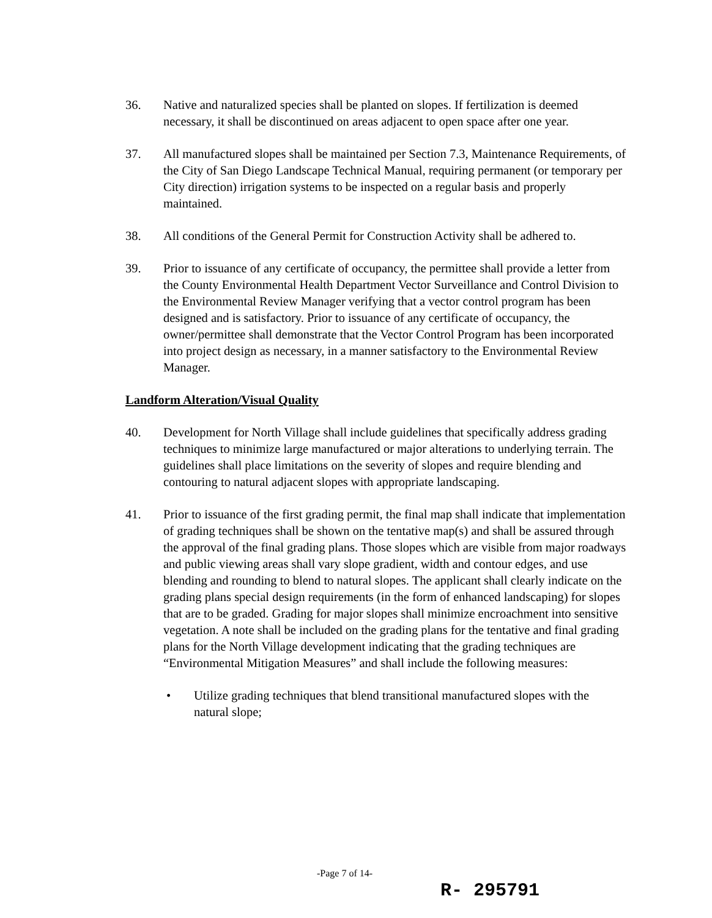36. Native and naturalized species shall be planted on slopes. If fertilization is deemed necessary, it shall be discontinued on areas adjacent to open space after one year.
37. All manufactured slopes shall be maintained per Section 7.3, Maintenance Requirements, of the City of San Diego Landscape Technical Manual, requiring permanent (or temporary per City direction) irrigation systems to be inspected on a regular basis and properly maintained.
38. All conditions of the General Permit for Construction Activity shall be adhered to.
39. Prior to issuance of any certificate of occupancy, the permittee shall provide a letter from the County Environmental Health Department Vector Surveillance and Control Division to the Environmental Review Manager verifying that a vector control program has been designed and is satisfactory. Prior to issuance of any certificate of occupancy, the owner/permittee shall demonstrate that the Vector Control Program has been incorporated into project design as necessary, in a manner satisfactory to the Environmental Review Manager.
Landform Alteration/Visual Quality
40. Development for North Village shall include guidelines that specifically address grading techniques to minimize large manufactured or major alterations to underlying terrain. The guidelines shall place limitations on the severity of slopes and require blending and contouring to natural adjacent slopes with appropriate landscaping.
41. Prior to issuance of the first grading permit, the final map shall indicate that implementation of grading techniques shall be shown on the tentative map(s) and shall be assured through the approval of the final grading plans. Those slopes which are visible from major roadways and public viewing areas shall vary slope gradient, width and contour edges, and use blending and rounding to blend to natural slopes. The applicant shall clearly indicate on the grading plans special design requirements (in the form of enhanced landscaping) for slopes that are to be graded. Grading for major slopes shall minimize encroachment into sensitive vegetation. A note shall be included on the grading plans for the tentative and final grading plans for the North Village development indicating that the grading techniques are “Environmental Mitigation Measures” and shall include the following measures:
• Utilize grading techniques that blend transitional manufactured slopes with the natural slope;
-Page 7 of 14-
R- 295791